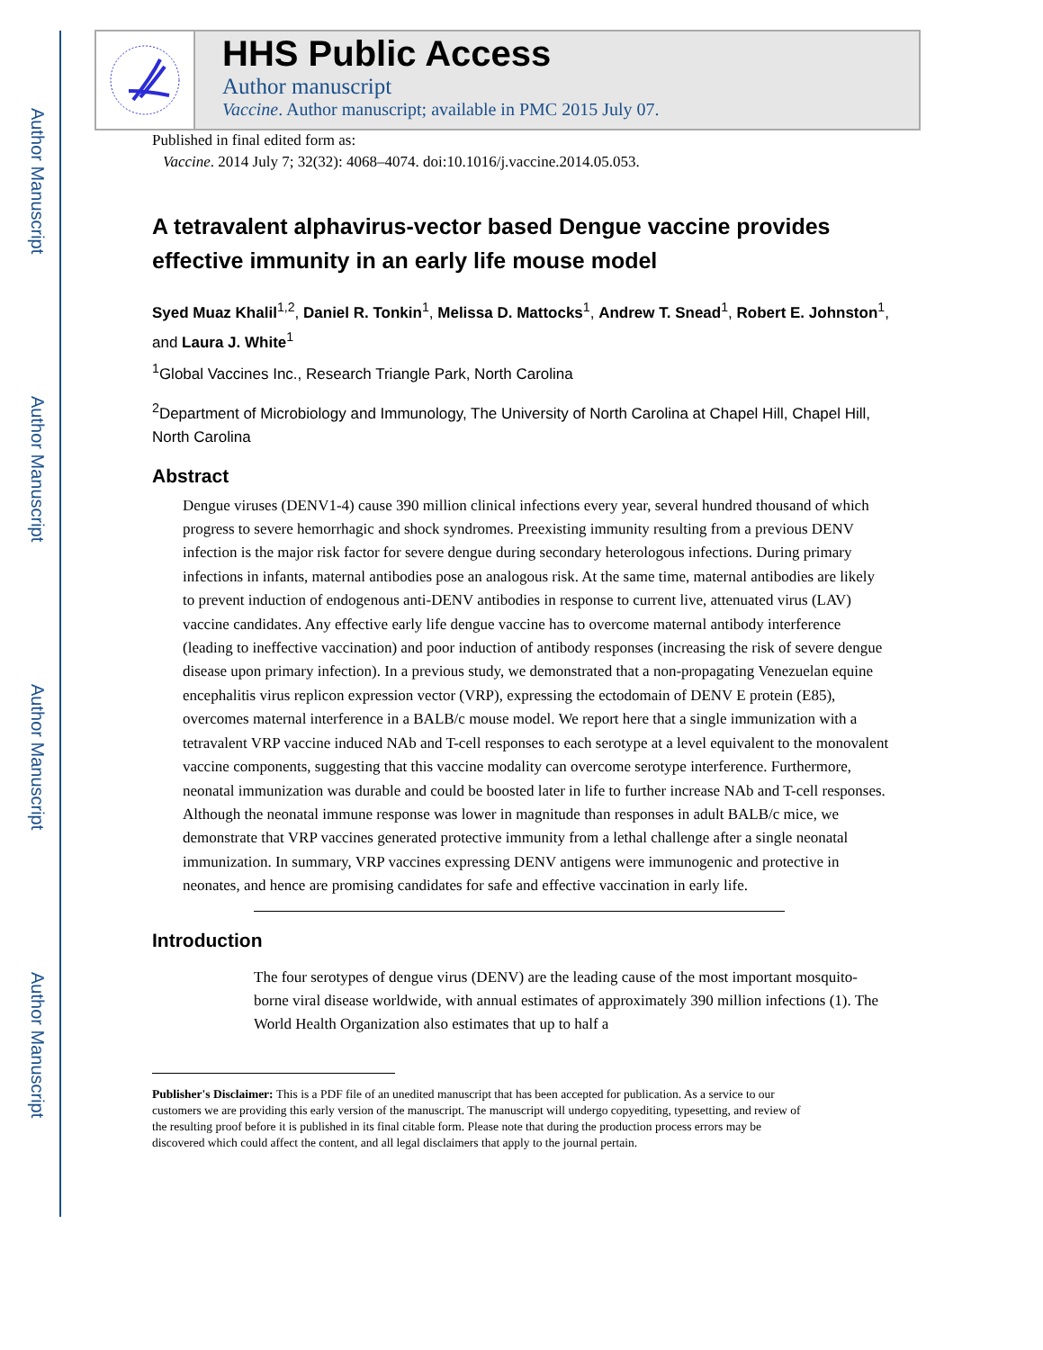Author Manuscript
Author Manuscript
Author Manuscript
Author Manuscript
HHS Public Access
Author manuscript
Vaccine. Author manuscript; available in PMC 2015 July 07.
Published in final edited form as:
Vaccine. 2014 July 7; 32(32): 4068–4074. doi:10.1016/j.vaccine.2014.05.053.
A tetravalent alphavirus-vector based Dengue vaccine provides effective immunity in an early life mouse model
Syed Muaz Khalil<sup>1,2</sup>, Daniel R. Tonkin<sup>1</sup>, Melissa D. Mattocks<sup>1</sup>, Andrew T. Snead<sup>1</sup>, Robert E. Johnston<sup>1</sup>, and Laura J. White<sup>1</sup>
<sup>1</sup> Global Vaccines Inc., Research Triangle Park, North Carolina
<sup>2</sup> Department of Microbiology and Immunology, The University of North Carolina at Chapel Hill, Chapel Hill, North Carolina
Abstract
Dengue viruses (DENV1-4) cause 390 million clinical infections every year, several hundred thousand of which progress to severe hemorrhagic and shock syndromes. Preexisting immunity resulting from a previous DENV infection is the major risk factor for severe dengue during secondary heterologous infections. During primary infections in infants, maternal antibodies pose an analogous risk. At the same time, maternal antibodies are likely to prevent induction of endogenous anti-DENV antibodies in response to current live, attenuated virus (LAV) vaccine candidates. Any effective early life dengue vaccine has to overcome maternal antibody interference (leading to ineffective vaccination) and poor induction of antibody responses (increasing the risk of severe dengue disease upon primary infection). In a previous study, we demonstrated that a non-propagating Venezuelan equine encephalitis virus replicon expression vector (VRP), expressing the ectodomain of DENV E protein (E85), overcomes maternal interference in a BALB/c mouse model. We report here that a single immunization with a tetravalent VRP vaccine induced NAb and T-cell responses to each serotype at a level equivalent to the monovalent vaccine components, suggesting that this vaccine modality can overcome serotype interference. Furthermore, neonatal immunization was durable and could be boosted later in life to further increase NAb and T-cell responses. Although the neonatal immune response was lower in magnitude than responses in adult BALB/c mice, we demonstrate that VRP vaccines generated protective immunity from a lethal challenge after a single neonatal immunization. In summary, VRP vaccines expressing DENV antigens were immunogenic and protective in neonates, and hence are promising candidates for safe and effective vaccination in early life.
Introduction
The four serotypes of dengue virus (DENV) are the leading cause of the most important mosquito-borne viral disease worldwide, with annual estimates of approximately 390 million infections (1). The World Health Organization also estimates that up to half a
Publisher's Disclaimer: This is a PDF file of an unedited manuscript that has been accepted for publication. As a service to our
customers we are providing this early version of the manuscript. The manuscript will undergo copyediting, typesetting, and review of
the resulting proof before it is published in its final citable form. Please note that during the production process errors may be
discovered which could affect the content, and all legal disclaimers that apply to the journal pertain.